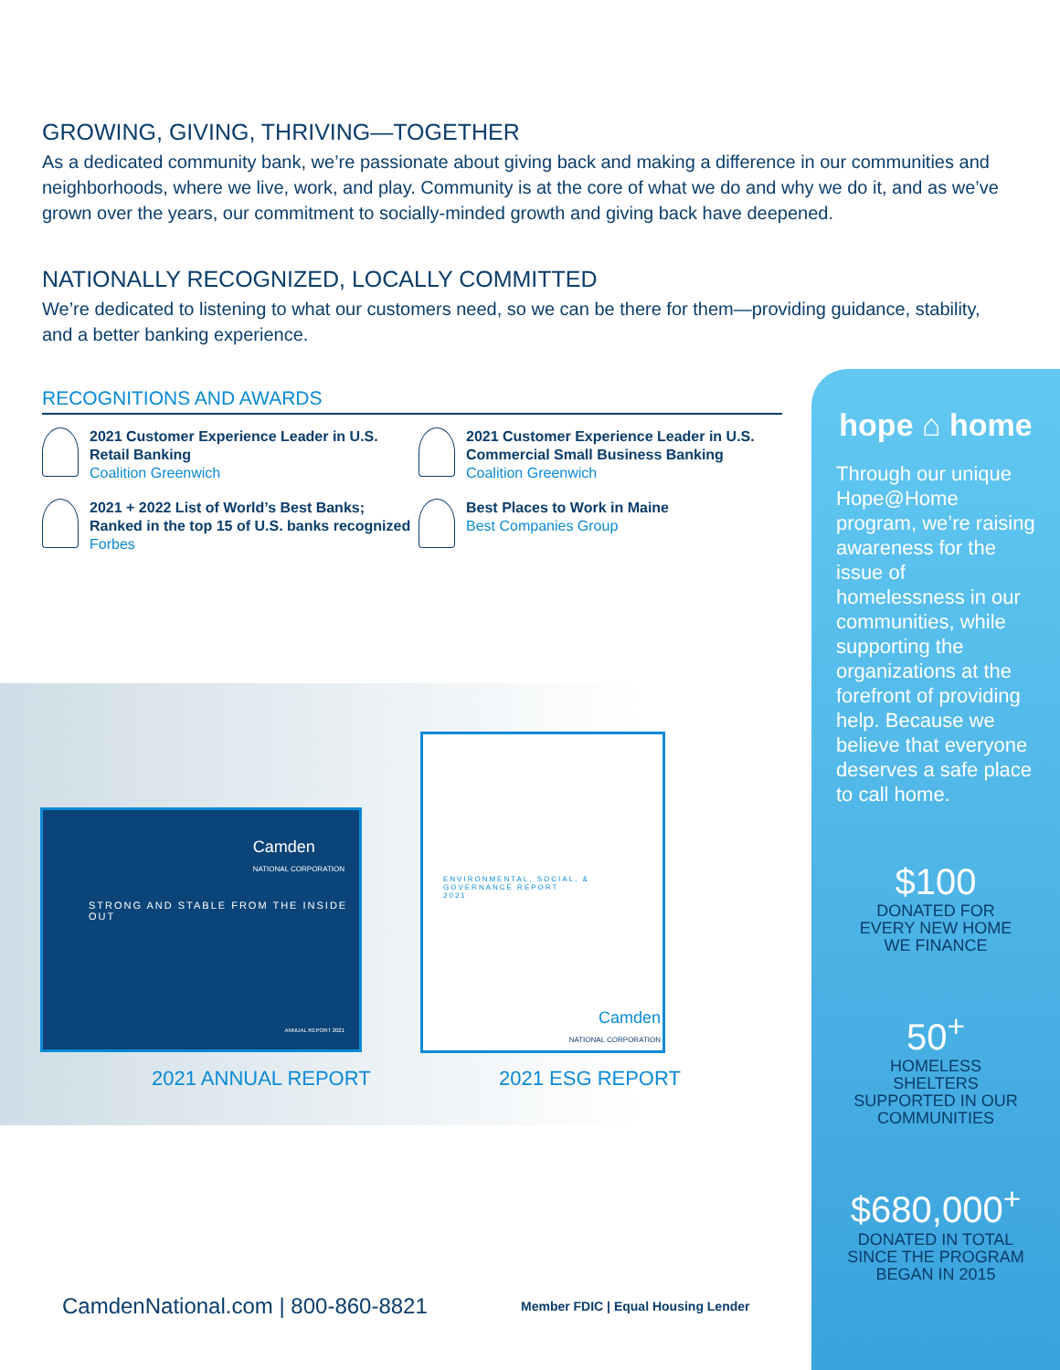GROWING, GIVING, THRIVING—TOGETHER
As a dedicated community bank, we’re passionate about giving back and making a difference in our communities and neighborhoods, where we live, work, and play. Community is at the core of what we do and why we do it, and as we’ve grown over the years, our commitment to socially-minded growth and giving back have deepened.
NATIONALLY RECOGNIZED, LOCALLY COMMITTED
We’re dedicated to listening to what our customers need, so we can be there for them—providing guidance, stability, and a better banking experience.
RECOGNITIONS AND AWARDS
2021 Customer Experience Leader in U.S. Retail Banking
Coalition Greenwich
2021 Customer Experience Leader in U.S. Commercial Small Business Banking
Coalition Greenwich
2021 + 2022 List of World’s Best Banks; Ranked in the top 15 of U.S. banks recognized
Forbes
Best Places to Work in Maine
Best Companies Group
Camden
NATIONAL CORPORATION
STRONG AND STABLE FROM THE INSIDE OUT
ANNUAL REPORT 2021
ENVIRONMENTAL, SOCIAL, & GOVERNANCE REPORT
2021
Camden
NATIONAL CORPORATION
2021 ANNUAL REPORT 2021 ESG REPORT
hope ⌂ home
Through our unique Hope@Home program, we’re raising awareness for the issue of homelessness in our communities, while supporting the organizations at the forefront of providing help. Because we believe that everyone deserves a safe place to call home.
$100
DONATED FOR
EVERY NEW HOME
WE FINANCE
50<sup>+</sup>
HOMELESS
SHELTERS
SUPPORTED IN OUR
COMMUNITIES
$680,000<sup>+</sup>
DONATED IN TOTAL
SINCE THE PROGRAM
BEGAN IN 2015
CamdenNational.com | 800-860-8821
Member FDIC | Equal Housing Lender